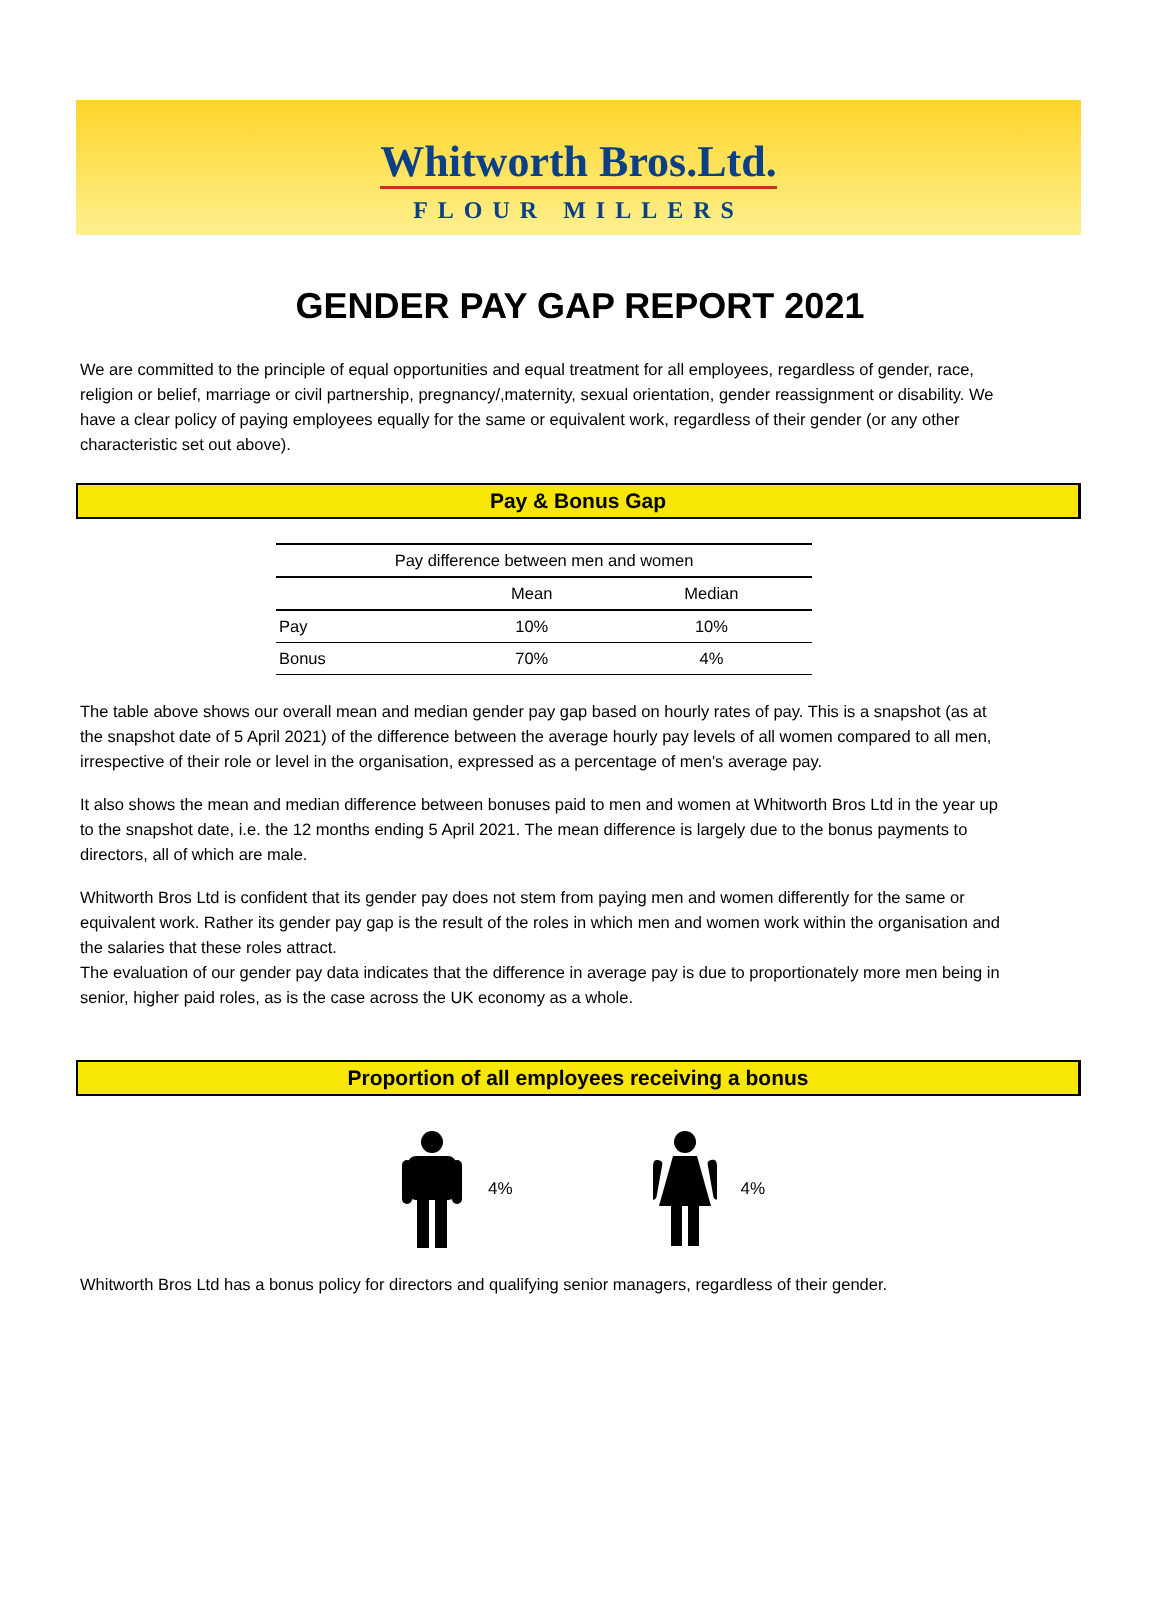Whitworth Bros.Ltd.
FLOUR MILLERS
GENDER PAY GAP REPORT 2021
We are committed to the principle of equal opportunities and equal treatment for all employees, regardless of gender, race, religion or belief, marriage or civil partnership, pregnancy/,maternity, sexual orientation, gender reassignment or disability. We have a clear policy of paying employees equally for the same or equivalent work, regardless of their gender (or any other characteristic set out above).
Pay & Bonus Gap
| Pay difference between men and women | | |
| --- | --- | --- |
| | Mean | Median |
| Pay | 10% | 10% |
| Bonus | 70% | 4% |
The table above shows our overall mean and median gender pay gap based on hourly rates of pay. This is a snapshot (as at the snapshot date of 5 April 2021) of the difference between the average hourly pay levels of all women compared to all men, irrespective of their role or level in the organisation, expressed as a percentage of men's average pay.
It also shows the mean and median difference between bonuses paid to men and women at Whitworth Bros Ltd in the year up to the snapshot date, i.e. the 12 months ending 5 April 2021. The mean difference is largely due to the bonus payments to directors, all of which are male.
Whitworth Bros Ltd is confident that its gender pay does not stem from paying men and women differently for the same or equivalent work. Rather its gender pay gap is the result of the roles in which men and women work within the organisation and the salaries that these roles attract.
The evaluation of our gender pay data indicates that the difference in average pay is due to proportionately more men being in senior, higher paid roles, as is the case across the UK economy as a whole.
Proportion of all employees receiving a bonus
4% 4%
Whitworth Bros Ltd has a bonus policy for directors and qualifying senior managers, regardless of their gender.